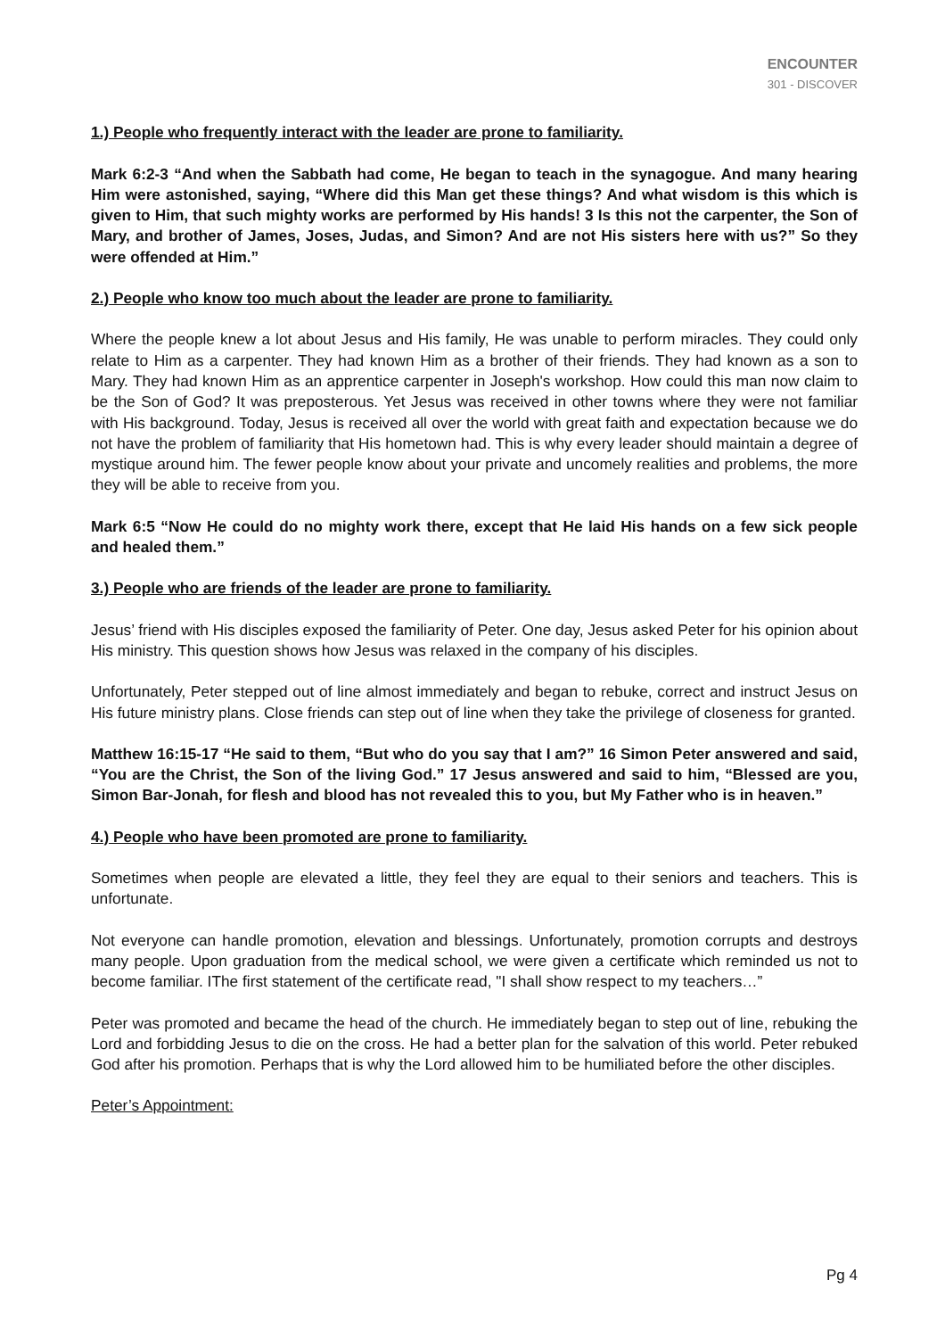ENCOUNTER
301 - DISCOVER
1.) People who frequently interact with the leader are prone to familiarity.
Mark 6:2-3 “And when the Sabbath had come, He began to teach in the synagogue. And many hearing Him were astonished, saying, “Where did this Man get these things? And what wisdom is this which is given to Him, that such mighty works are performed by His hands! 3 Is this not the carpenter, the Son of Mary, and brother of James, Joses, Judas, and Simon? And are not His sisters here with us?” So they were offended at Him.”
2.) People who know too much about the leader are prone to familiarity.
Where the people knew a lot about Jesus and His family, He was unable to perform miracles. They could only relate to Him as a carpenter. They had known Him as a brother of their friends. They had known as a son to Mary. They had known Him as an apprentice carpenter in Joseph's workshop. How could this man now claim to be the Son of God? It was preposterous. Yet Jesus was received in other towns where they were not familiar with His background. Today, Jesus is received all over the world with great faith and expectation because we do not have the problem of familiarity that His hometown had. This is why every leader should maintain a degree of mystique around him. The fewer people know about your private and uncomely realities and problems, the more they will be able to receive from you.
Mark 6:5 “Now He could do no mighty work there, except that He laid His hands on a few sick people and healed them.”
3.) People who are friends of the leader are prone to familiarity.
Jesus’ friend with His disciples exposed the familiarity of Peter. One day, Jesus asked Peter for his opinion about His ministry. This question shows how Jesus was relaxed in the company of his disciples.
Unfortunately, Peter stepped out of line almost immediately and began to rebuke, correct and instruct Jesus on His future ministry plans. Close friends can step out of line when they take the privilege of closeness for granted.
Matthew 16:15-17 “He said to them, “But who do you say that I am?” 16 Simon Peter answered and said, “You are the Christ, the Son of the living God.” 17 Jesus answered and said to him, “Blessed are you, Simon Bar-Jonah, for flesh and blood has not revealed this to you, but My Father who is in heaven.”
4.) People who have been promoted are prone to familiarity.
Sometimes when people are elevated a little, they feel they are equal to their seniors and teachers. This is unfortunate.
Not everyone can handle promotion, elevation and blessings. Unfortunately, promotion corrupts and destroys many people. Upon graduation from the medical school, we were given a certificate which reminded us not to become familiar. IThe first statement of the certificate read, "I shall show respect to my teachers…”
Peter was promoted and became the head of the church. He immediately began to step out of line, rebuking the Lord and forbidding Jesus to die on the cross. He had a better plan for the salvation of this world. Peter rebuked God after his promotion. Perhaps that is why the Lord allowed him to be humiliated before the other disciples.
Peter’s Appointment:
Pg 4